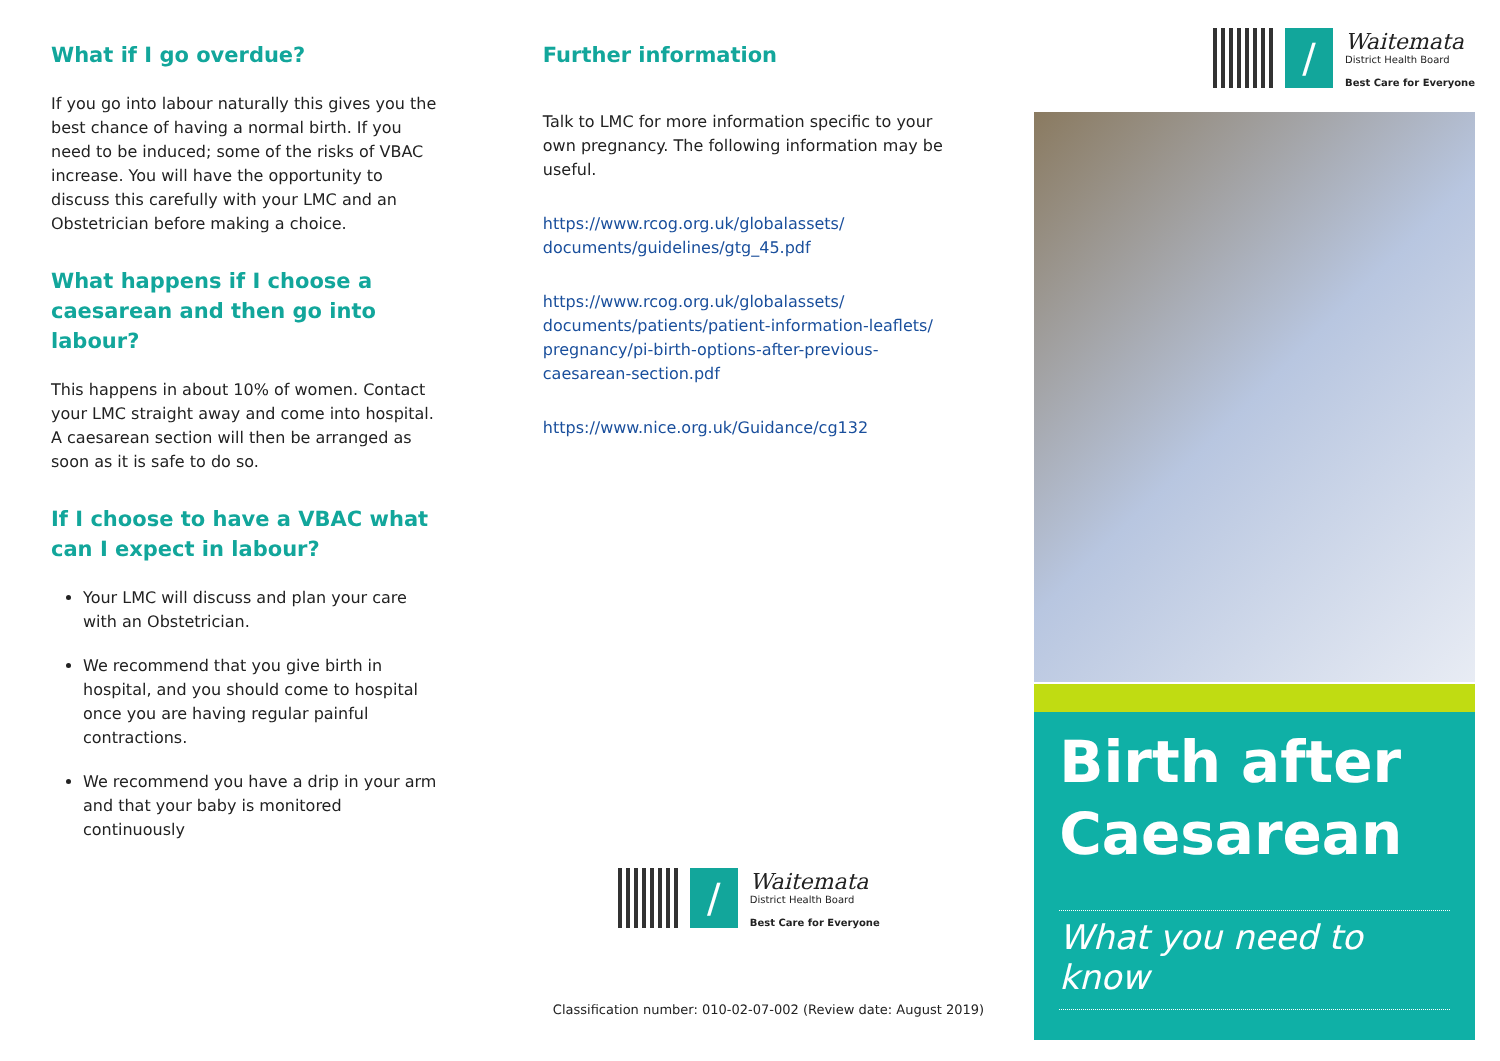What if I go overdue?
If you go into labour naturally this gives you the best chance of having a normal birth. If you need to be induced; some of the risks of VBAC increase. You will have the opportunity to discuss this carefully with your LMC and an Obstetrician before making a choice.
What happens if I choose a caesarean and then go into labour?
This happens in about 10% of women. Contact your LMC straight away and come into hospital. A caesarean section will then be arranged as soon as it is safe to do so.
If I choose to have a VBAC what can I expect in labour?
Your LMC will discuss and plan your care with an Obstetrician.
We recommend that you give birth in hospital, and you should come to hospital once you are having regular painful contractions.
We recommend you have a drip in your arm and that your baby is monitored continuously
Further information
Talk to LMC for more information specific to your own pregnancy. The following information may be useful.
https://www.rcog.org.uk/globalassets/ documents/guidelines/gtg_45.pdf
https://www.rcog.org.uk/globalassets/ documents/patients/patient-information-leaflets/ pregnancy/pi-birth-options-after-previous-caesarean-section.pdf
https://www.nice.org.uk/Guidance/cg132
∕
Waitemata
District Health Board
Best Care for Everyone
Classification number: 010-02-07-002 (Review date: August 2019)
∕
Waitemata
District Health Board
Best Care for Everyone
Birth after Caesarean
What you need to know